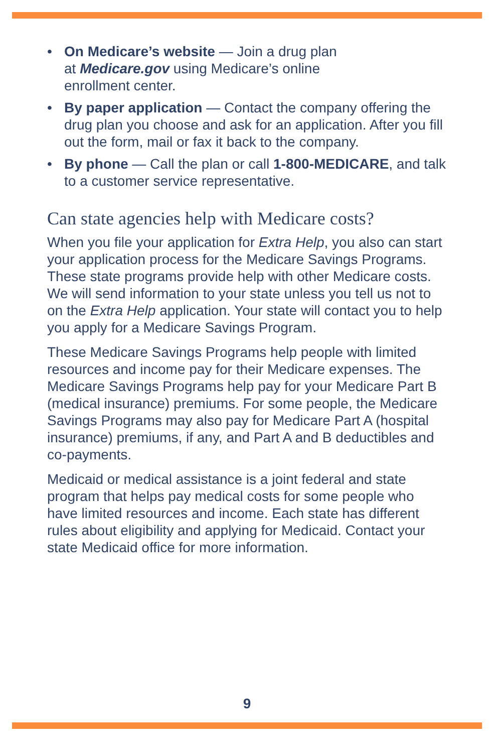• On Medicare’s website — Join a drug plan
at Medicare.gov using Medicare’s online
enrollment center.
• By paper application — Contact the company offering the drug plan you choose and ask for an application. After you fill out the form, mail or fax it back to the company.
• By phone — Call the plan or call 1-800-MEDICARE, and talk to a customer service representative.
Can state agencies help with Medicare costs?
When you file your application for Extra Help, you also can start your application process for the Medicare Savings Programs. These state programs provide help with other Medicare costs. We will send information to your state unless you tell us not to on the Extra Help application. Your state will contact you to help you apply for a Medicare Savings Program.
These Medicare Savings Programs help people with limited resources and income pay for their Medicare expenses. The Medicare Savings Programs help pay for your Medicare Part B (medical insurance) premiums. For some people, the Medicare Savings Programs may also pay for Medicare Part A (hospital insurance) premiums, if any, and Part A and B deductibles and co-payments.
Medicaid or medical assistance is a joint federal and state program that helps pay medical costs for some people who have limited resources and income. Each state has different rules about eligibility and applying for Medicaid. Contact your state Medicaid office for more information.
9